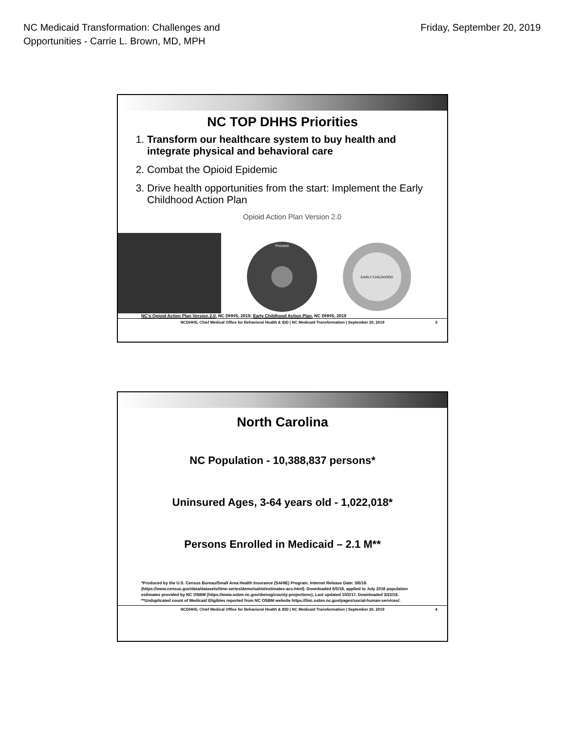NC Medicaid Transformation: Challenges and
Opportunities - Carrie L. Brown, MD, MPH
Friday, September 20, 2019
NC TOP DHHS Priorities
1. Transform our healthcare system to buy health and integrate physical and behavioral care
2. Combat the Opioid Epidemic
3. Drive health opportunities from the start: Implement the Early Childhood Action Plan
Opioid Action Plan Version 2.0
Prevent
EARLY CHILDHOOD
NC's Opioid Action Plan Version 2.0, NC DHHS, 2019; Early Childhood Action Plan, NC DHHS, 2019
NCDHHS, Chief Medical Office for Behavioral Health & IDD | NC Medicaid Transformation | September 20, 2019 3
North Carolina
NC Population - 10,388,837 persons*
Uninsured Ages, 3-64 years old - 1,022,018*
Persons Enrolled in Medicaid – 2.1 M**
*Produced by the U.S. Census Bureau/Small Area Health Insurance (SAHIE) Program. Internet Release Date: 3/6/18. (https://www.census.gov/data/datasets/time-series/demo/sahie/estimates-acs.html). Downloaded 6/5/18, applied to July 2018 population estimates provided by NC OSBM (https://www.osbm.nc.gov/demog/county-projections). Last updated 10/2/17. Downloaded 3/22/18.
**Unduplicated count of Medicaid Eligibles reported from NC OSBM website https://linc.osbm.nc.gov/pages/social-human-services/.
NCDHHS, Chief Medical Office for Behavioral Health & IDD | NC Medicaid Transformation | September 20, 2019 4